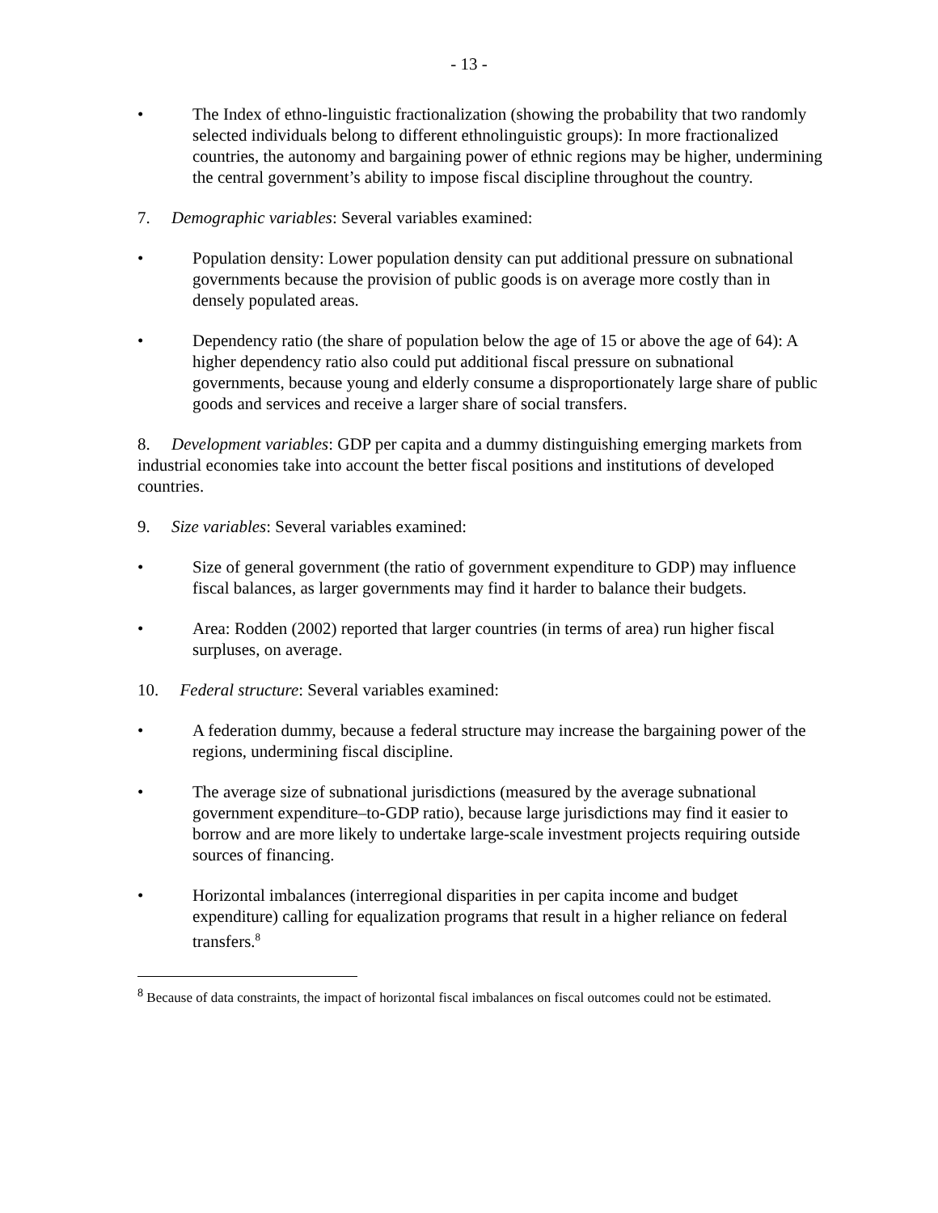- 13 -
• The Index of ethno-linguistic fractionalization (showing the probability that two randomly selected individuals belong to different ethnolinguistic groups): In more fractionalized countries, the autonomy and bargaining power of ethnic regions may be higher, undermining the central government’s ability to impose fiscal discipline throughout the country.
7. Demographic variables: Several variables examined:
• Population density: Lower population density can put additional pressure on subnational governments because the provision of public goods is on average more costly than in densely populated areas.
• Dependency ratio (the share of population below the age of 15 or above the age of 64): A higher dependency ratio also could put additional fiscal pressure on subnational governments, because young and elderly consume a disproportionately large share of public goods and services and receive a larger share of social transfers.
8. Development variables: GDP per capita and a dummy distinguishing emerging markets from industrial economies take into account the better fiscal positions and institutions of developed countries.
9. Size variables: Several variables examined:
• Size of general government (the ratio of government expenditure to GDP) may influence fiscal balances, as larger governments may find it harder to balance their budgets.
• Area: Rodden (2002) reported that larger countries (in terms of area) run higher fiscal surpluses, on average.
10. Federal structure: Several variables examined:
• A federation dummy, because a federal structure may increase the bargaining power of the regions, undermining fiscal discipline.
• The average size of subnational jurisdictions (measured by the average subnational government expenditure–to-GDP ratio), because large jurisdictions may find it easier to borrow and are more likely to undertake large-scale investment projects requiring outside sources of financing.
• Horizontal imbalances (interregional disparities in per capita income and budget expenditure) calling for equalization programs that result in a higher reliance on federal transfers.<sup>8</sup>
<sup>8</sup> Because of data constraints, the impact of horizontal fiscal imbalances on fiscal outcomes could not be estimated.